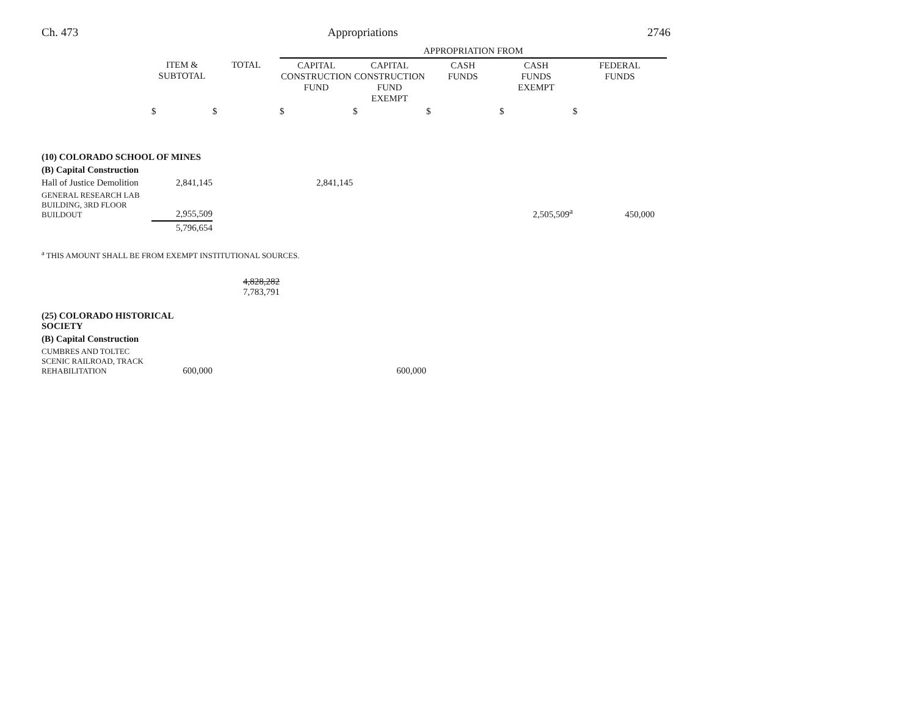Ch. 473 Appropriations 2746
| | | | APPROPRIATION FROM | | | | |
| --- | --- | --- | --- | --- | --- | --- | --- |
| | ITEM & SUBTOTAL | TOTAL | CAPITAL CONSTRUCTION FUND | CAPITAL CONSTRUCTION FUND EXEMPT | CASH FUNDS | CASH FUNDS EXEMPT | FEDERAL FUNDS |
| | $ | $ | $ | $ | $ | $ | $ |
| (10) COLORADO SCHOOL OF MINES | | | | | | | |
| (B) Capital Construction | | | | | | | |
| Hall of Justice Demolition | 2,841,145 | | 2,841,145 | | | | |
| GENERAL RESEARCH LAB BUILDING, 3RD FLOOR BUILDOUT | 2,955,509 | | | | | 2,505,509<sup>a</sup> | 450,000 |
| | 5,796,654 | | | | | | |
| <sup>a</sup> THIS AMOUNT SHALL BE FROM EXEMPT INSTITUTIONAL SOURCES. | | | | | | | |
| | | 4,828,282 7,783,791 | | | | | |
| (25) COLORADO HISTORICAL SOCIETY | | | | | | | |
| (B) Capital Construction | | | | | | | |
| CUMBRES AND TOLTEC SCENIC RAILROAD, TRACK REHABILITATION | 600,000 | | | 600,000 | | | |